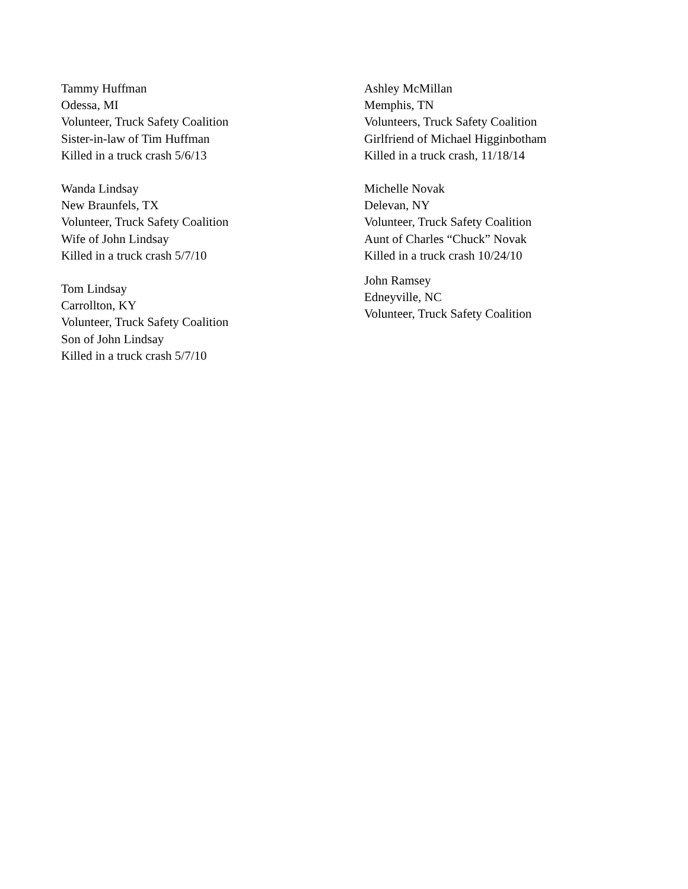Tammy Huffman
Odessa, MI
Volunteer, Truck Safety Coalition
Sister-in-law of Tim Huffman
Killed in a truck crash 5/6/13
Wanda Lindsay
New Braunfels, TX
Volunteer, Truck Safety Coalition
Wife of John Lindsay
Killed in a truck crash 5/7/10
Tom Lindsay
Carrollton, KY
Volunteer, Truck Safety Coalition
Son of John Lindsay
Killed in a truck crash 5/7/10
Ashley McMillan
Memphis, TN
Volunteers, Truck Safety Coalition
Girlfriend of Michael Higginbotham
Killed in a truck crash, 11/18/14
Michelle Novak
Delevan, NY
Volunteer, Truck Safety Coalition
Aunt of Charles “Chuck” Novak
Killed in a truck crash 10/24/10
John Ramsey
Edneyville, NC
Volunteer, Truck Safety Coalition